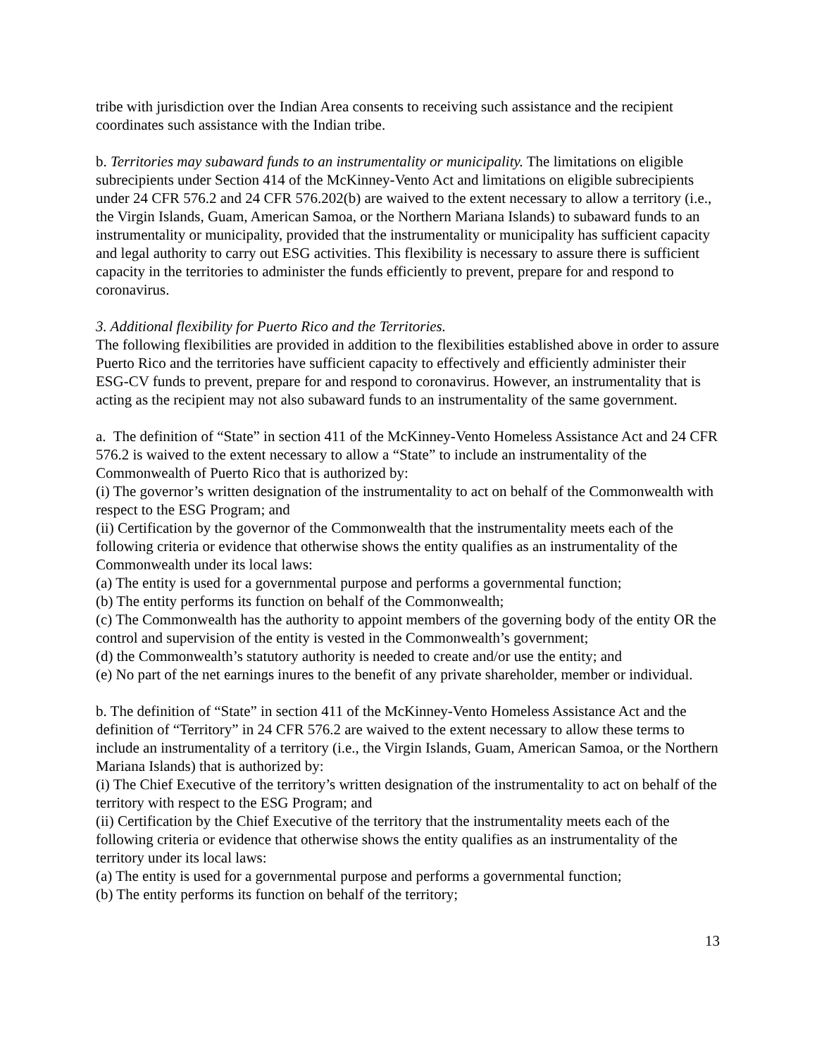tribe with jurisdiction over the Indian Area consents to receiving such assistance and the recipient coordinates such assistance with the Indian tribe.
b. Territories may subaward funds to an instrumentality or municipality. The limitations on eligible subrecipients under Section 414 of the McKinney-Vento Act and limitations on eligible subrecipients under 24 CFR 576.2 and 24 CFR 576.202(b) are waived to the extent necessary to allow a territory (i.e., the Virgin Islands, Guam, American Samoa, or the Northern Mariana Islands) to subaward funds to an instrumentality or municipality, provided that the instrumentality or municipality has sufficient capacity and legal authority to carry out ESG activities. This flexibility is necessary to assure there is sufficient capacity in the territories to administer the funds efficiently to prevent, prepare for and respond to coronavirus.
3. Additional flexibility for Puerto Rico and the Territories.
The following flexibilities are provided in addition to the flexibilities established above in order to assure Puerto Rico and the territories have sufficient capacity to effectively and efficiently administer their ESG-CV funds to prevent, prepare for and respond to coronavirus. However, an instrumentality that is acting as the recipient may not also subaward funds to an instrumentality of the same government.
a. The definition of “State” in section 411 of the McKinney-Vento Homeless Assistance Act and 24 CFR 576.2 is waived to the extent necessary to allow a “State” to include an instrumentality of the Commonwealth of Puerto Rico that is authorized by:
(i) The governor’s written designation of the instrumentality to act on behalf of the Commonwealth with respect to the ESG Program; and
(ii) Certification by the governor of the Commonwealth that the instrumentality meets each of the following criteria or evidence that otherwise shows the entity qualifies as an instrumentality of the Commonwealth under its local laws:
(a) The entity is used for a governmental purpose and performs a governmental function;
(b) The entity performs its function on behalf of the Commonwealth;
(c) The Commonwealth has the authority to appoint members of the governing body of the entity OR the control and supervision of the entity is vested in the Commonwealth’s government;
(d) the Commonwealth’s statutory authority is needed to create and/or use the entity; and
(e) No part of the net earnings inures to the benefit of any private shareholder, member or individual.
b. The definition of “State” in section 411 of the McKinney-Vento Homeless Assistance Act and the definition of “Territory” in 24 CFR 576.2 are waived to the extent necessary to allow these terms to include an instrumentality of a territory (i.e., the Virgin Islands, Guam, American Samoa, or the Northern Mariana Islands) that is authorized by:
(i) The Chief Executive of the territory’s written designation of the instrumentality to act on behalf of the territory with respect to the ESG Program; and
(ii) Certification by the Chief Executive of the territory that the instrumentality meets each of the following criteria or evidence that otherwise shows the entity qualifies as an instrumentality of the territory under its local laws:
(a) The entity is used for a governmental purpose and performs a governmental function;
(b) The entity performs its function on behalf of the territory;
13